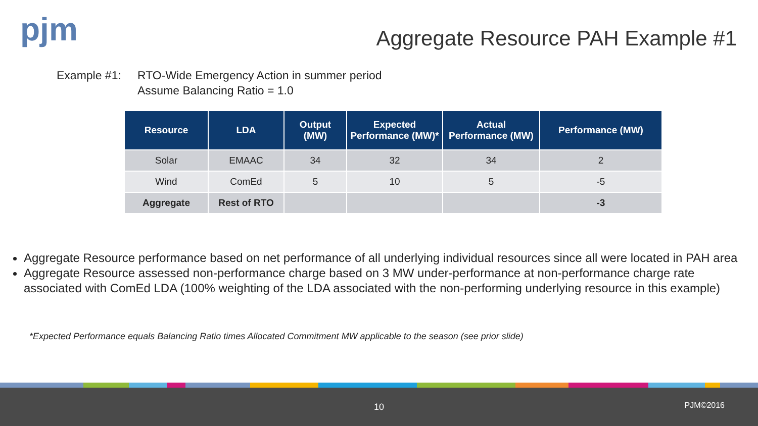pjm
Aggregate Resource PAH Example #1
Example #1: RTO-Wide Emergency Action in summer period
Assume Balancing Ratio = 1.0
| Resource | LDA | Output (MW) | Expected Performance (MW)* | Actual Performance (MW) | Performance (MW) |
| --- | --- | --- | --- | --- | --- |
| Solar | EMAAC | 34 | 32 | 34 | 2 |
| Wind | ComEd | 5 | 10 | 5 | -5 |
| Aggregate | Rest of RTO | | | | -3 |
Aggregate Resource performance based on net performance of all underlying individual resources since all were located in PAH area
Aggregate Resource assessed non-performance charge based on 3 MW under-performance at non-performance charge rate associated with ComEd LDA (100% weighting of the LDA associated with the non-performing underlying resource in this example)
*Expected Performance equals Balancing Ratio times Allocated Commitment MW applicable to the season (see prior slide)
10 PJM©2016